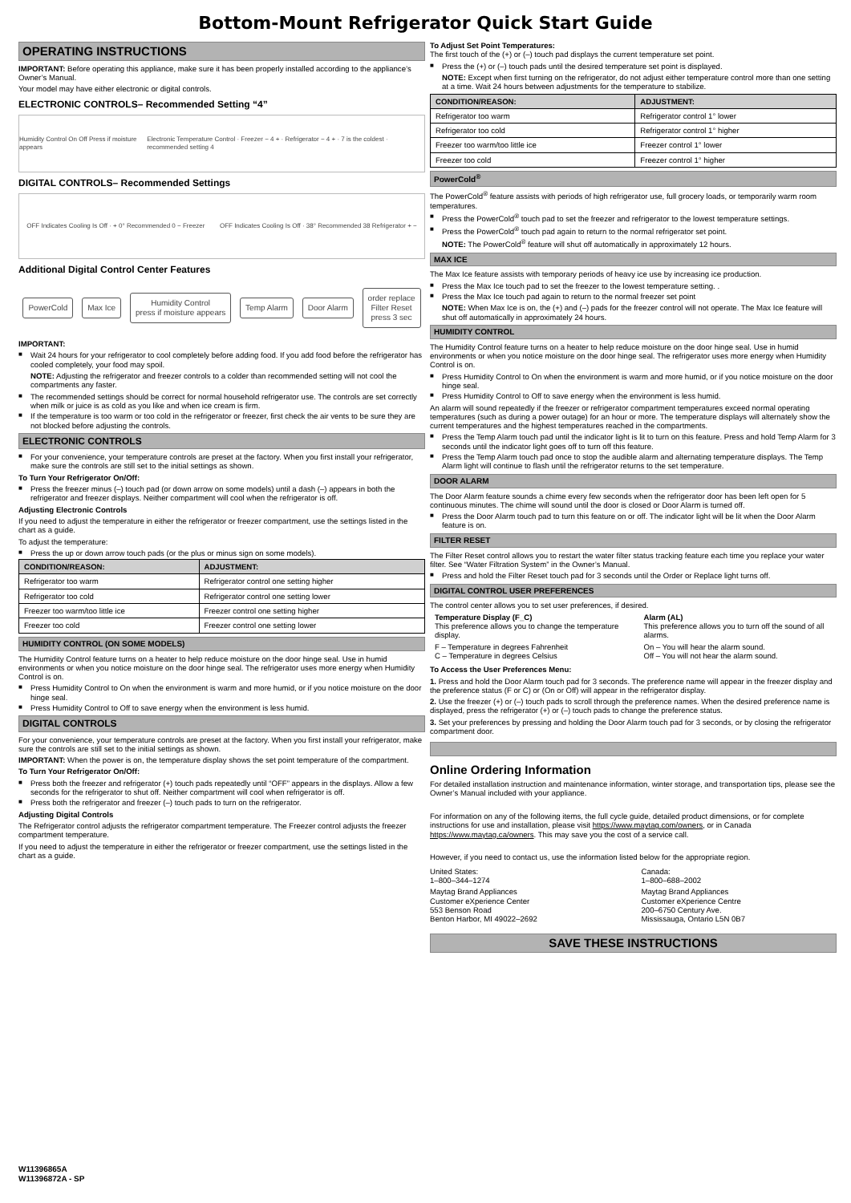Bottom-Mount Refrigerator Quick Start Guide
OPERATING INSTRUCTIONS
IMPORTANT: Before operating this appliance, make sure it has been properly installed according to the appliance’s Owner’s Manual.
Your model may have either electronic or digital controls.
ELECTRONIC CONTROLS– Recommended Setting “4”
Humidity Control On Off Press if moisture appears Electronic Temperature Control · Freezer − 4 + · Refrigerator − 4 + · 7 is the coldest · recommended setting 4
DIGITAL CONTROLS– Recommended Settings
OFF Indicates Cooling Is Off · + 0° Recommended 0 − Freezer OFF Indicates Cooling Is Off · 38° Recommended 38 Refrigerator + −
Additional Digital Control Center Features
PowerCold Max Ice Humidity Control
press if moisture appears Temp Alarm Door Alarm order replace
Filter Reset
press 3 sec
IMPORTANT:
Wait 24 hours for your refrigerator to cool completely before adding food. If you add food before the refrigerator has cooled completely, your food may spoil.
NOTE: Adjusting the refrigerator and freezer controls to a colder than recommended setting will not cool the compartments any faster.
The recommended settings should be correct for normal household refrigerator use. The controls are set correctly when milk or juice is as cold as you like and when ice cream is firm.
If the temperature is too warm or too cold in the refrigerator or freezer, first check the air vents to be sure they are not blocked before adjusting the controls.
ELECTRONIC CONTROLS
For your convenience, your temperature controls are preset at the factory. When you first install your refrigerator, make sure the controls are still set to the initial settings as shown.
To Turn Your Refrigerator On/Off:
Press the freezer minus (–) touch pad (or down arrow on some models) until a dash (–) appears in both the refrigerator and freezer displays. Neither compartment will cool when the refrigerator is off.
Adjusting Electronic Controls
If you need to adjust the temperature in either the refrigerator or freezer compartment, use the settings listed in the chart as a guide.
To adjust the temperature:
Press the up or down arrow touch pads (or the plus or minus sign on some models).
| CONDITION/REASON: | ADJUSTMENT: |
| --- | --- |
| Refrigerator too warm | Refrigerator control one setting higher |
| Refrigerator too cold | Refrigerator control one setting lower |
| Freezer too warm/too little ice | Freezer control one setting higher |
| Freezer too cold | Freezer control one setting lower |
HUMIDITY CONTROL (ON SOME MODELS)
The Humidity Control feature turns on a heater to help reduce moisture on the door hinge seal. Use in humid environments or when you notice moisture on the door hinge seal. The refrigerator uses more energy when Humidity Control is on.
Press Humidity Control to On when the environment is warm and more humid, or if you notice moisture on the door hinge seal.
Press Humidity Control to Off to save energy when the environment is less humid.
DIGITAL CONTROLS
For your convenience, your temperature controls are preset at the factory. When you first install your refrigerator, make sure the controls are still set to the initial settings as shown.
IMPORTANT: When the power is on, the temperature display shows the set point temperature of the compartment.
To Turn Your Refrigerator On/Off:
Press both the freezer and refrigerator (+) touch pads repeatedly until “OFF” appears in the displays. Allow a few seconds for the refrigerator to shut off. Neither compartment will cool when refrigerator is off.
Press both the refrigerator and freezer (–) touch pads to turn on the refrigerator.
Adjusting Digital Controls
The Refrigerator control adjusts the refrigerator compartment temperature. The Freezer control adjusts the freezer compartment temperature.
If you need to adjust the temperature in either the refrigerator or freezer compartment, use the settings listed in the chart as a guide.
To Adjust Set Point Temperatures:
The first touch of the (+) or (–) touch pad displays the current temperature set point.
Press the (+) or (–) touch pads until the desired temperature set point is displayed.
NOTE: Except when first turning on the refrigerator, do not adjust either temperature control more than one setting at a time. Wait 24 hours between adjustments for the temperature to stabilize.
| CONDITION/REASON: | ADJUSTMENT: |
| --- | --- |
| Refrigerator too warm | Refrigerator control 1° lower |
| Refrigerator too cold | Refrigerator control 1° higher |
| Freezer too warm/too little ice | Freezer control 1° lower |
| Freezer too cold | Freezer control 1° higher |
PowerCold<sup>®</sup>
The PowerCold<sup>®</sup> feature assists with periods of high refrigerator use, full grocery loads, or temporarily warm room temperatures.
Press the PowerCold<sup>®</sup> touch pad to set the freezer and refrigerator to the lowest temperature settings.
Press the PowerCold<sup>®</sup> touch pad again to return to the normal refrigerator set point.
NOTE: The PowerCold<sup>®</sup> feature will shut off automatically in approximately 12 hours.
MAX ICE
The Max Ice feature assists with temporary periods of heavy ice use by increasing ice production.
Press the Max Ice touch pad to set the freezer to the lowest temperature setting. .
Press the Max Ice touch pad again to return to the normal freezer set point
NOTE: When Max Ice is on, the (+) and (–) pads for the freezer control will not operate. The Max Ice feature will shut off automatically in approximately 24 hours.
HUMIDITY CONTROL
The Humidity Control feature turns on a heater to help reduce moisture on the door hinge seal. Use in humid environments or when you notice moisture on the door hinge seal. The refrigerator uses more energy when Humidity Control is on.
Press Humidity Control to On when the environment is warm and more humid, or if you notice moisture on the door hinge seal.
Press Humidity Control to Off to save energy when the environment is less humid.
An alarm will sound repeatedly if the freezer or refrigerator compartment temperatures exceed normal operating temperatures (such as during a power outage) for an hour or more. The temperature displays will alternately show the current temperatures and the highest temperatures reached in the compartments.
Press the Temp Alarm touch pad until the indicator light is lit to turn on this feature. Press and hold Temp Alarm for 3 seconds until the indicator light goes off to turn off this feature.
Press the Temp Alarm touch pad once to stop the audible alarm and alternating temperature displays. The Temp Alarm light will continue to flash until the refrigerator returns to the set temperature.
DOOR ALARM
The Door Alarm feature sounds a chime every few seconds when the refrigerator door has been left open for 5 continuous minutes. The chime will sound until the door is closed or Door Alarm is turned off.
Press the Door Alarm touch pad to turn this feature on or off. The indicator light will be lit when the Door Alarm feature is on.
FILTER RESET
The Filter Reset control allows you to restart the water filter status tracking feature each time you replace your water filter. See “Water Filtration System” in the Owner’s Manual.
Press and hold the Filter Reset touch pad for 3 seconds until the Order or Replace light turns off.
DIGITAL CONTROL USER PREFERENCES
The control center allows you to set user preferences, if desired.
Temperature Display (F_C)
This preference allows you to change the temperature display.
F – Temperature in degrees Fahrenheit
C – Temperature in degrees Celsius
Alarm (AL)
This preference allows you to turn off the sound of all alarms.
On – You will hear the alarm sound.
Off – You will not hear the alarm sound.
To Access the User Preferences Menu:
1. Press and hold the Door Alarm touch pad for 3 seconds. The preference name will appear in the freezer display and the preference status (F or C) or (On or Off) will appear in the refrigerator display.
2. Use the freezer (+) or (–) touch pads to scroll through the preference names. When the desired preference name is displayed, press the refrigerator (+) or (–) touch pads to change the preference status.
3. Set your preferences by pressing and holding the Door Alarm touch pad for 3 seconds, or by closing the refrigerator compartment door.
Online Ordering Information
For detailed installation instruction and maintenance information, winter storage, and transportation tips, please see the Owner’s Manual included with your appliance.
For information on any of the following items, the full cycle guide, detailed product dimensions, or for complete instructions for use and installation, please visit https://www.maytag.com/owners, or in Canada https://www.maytag.ca/owners. This may save you the cost of a service call.
However, if you need to contact us, use the information listed below for the appropriate region.
United States:
1–800–344–1274
Maytag Brand Appliances
Customer eXperience Center
553 Benson Road
Benton Harbor, MI 49022–2692
Canada:
1–800–688–2002
Maytag Brand Appliances
Customer eXperience Centre
200–6750 Century Ave.
Mississauga, Ontario L5N 0B7
SAVE THESE INSTRUCTIONS
W11396865A
W11396872A - SP